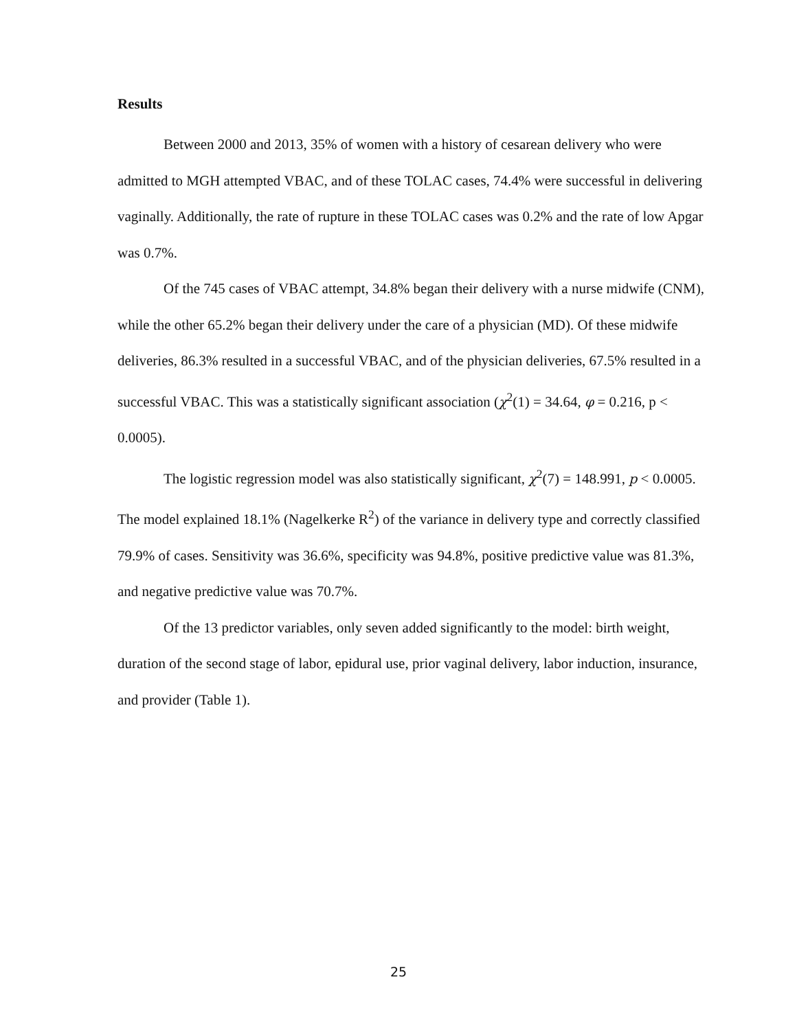Results
Between 2000 and 2013, 35% of women with a history of cesarean delivery who were admitted to MGH attempted VBAC, and of these TOLAC cases, 74.4% were successful in delivering vaginally. Additionally, the rate of rupture in these TOLAC cases was 0.2% and the rate of low Apgar was 0.7%.
Of the 745 cases of VBAC attempt, 34.8% began their delivery with a nurse midwife (CNM), while the other 65.2% began their delivery under the care of a physician (MD). Of these midwife deliveries, 86.3% resulted in a successful VBAC, and of the physician deliveries, 67.5% resulted in a successful VBAC. This was a statistically significant association (χ<sup>2</sup>(1) = 34.64, φ = 0.216, p < 0.0005).
The logistic regression model was also statistically significant, χ<sup>2</sup>(7) = 148.991, p < 0.0005. The model explained 18.1% (Nagelkerke R<sup>2</sup>) of the variance in delivery type and correctly classified 79.9% of cases. Sensitivity was 36.6%, specificity was 94.8%, positive predictive value was 81.3%, and negative predictive value was 70.7%.
Of the 13 predictor variables, only seven added significantly to the model: birth weight, duration of the second stage of labor, epidural use, prior vaginal delivery, labor induction, insurance, and provider (Table 1).
25